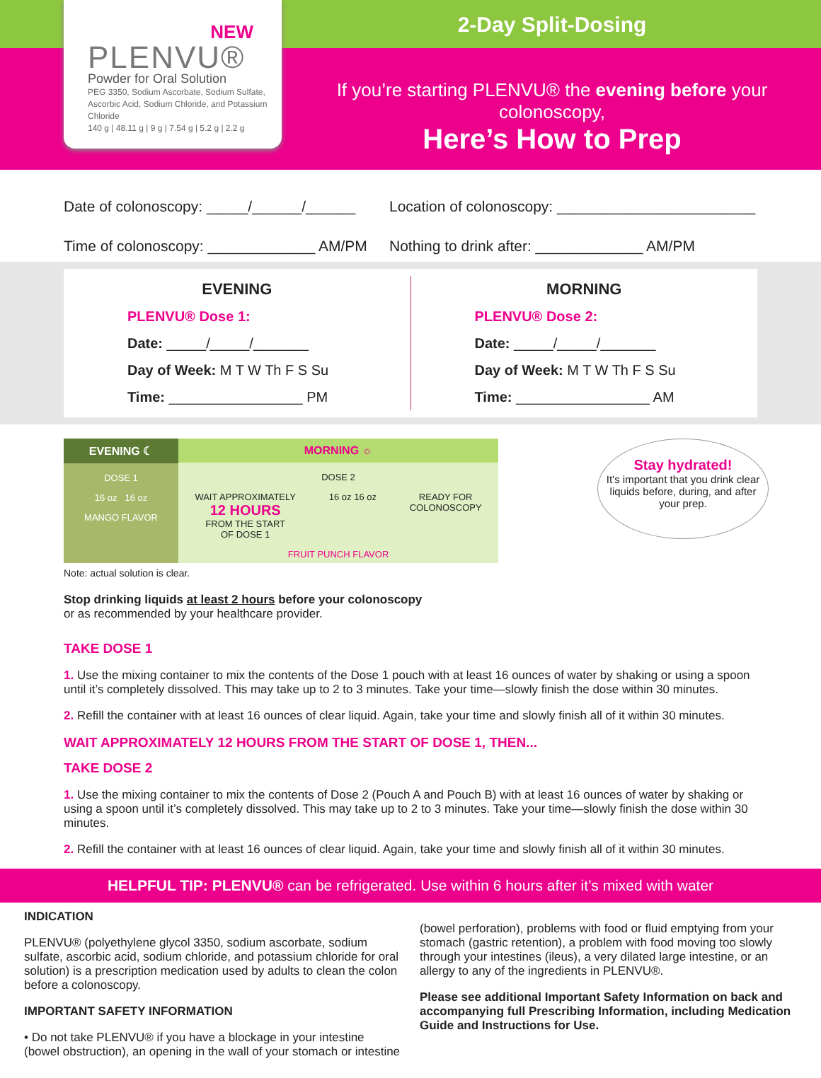NEW
PLENVU®
Powder for Oral Solution
PEG 3350, Sodium Ascorbate, Sodium Sulfate, Ascorbic Acid, Sodium Chloride, and Potassium Chloride
140 g | 48.11 g | 9 g | 7.54 g | 5.2 g | 2.2 g
2-Day Split-Dosing
If you’re starting PLENVU® the evening before your colonoscopy,
Here’s How to Prep
Date of colonoscopy: _____/______/______
Location of colonoscopy: ________________________
Time of colonoscopy: _____________ AM/PM
Nothing to drink after: _____________ AM/PM
EVENING
PLENVU® Dose 1:
Date: _____/_____/_______
Day of Week: M T W Th F S Su
Time: _________________ PM
MORNING
PLENVU® Dose 2:
Date: _____/_____/_______
Day of Week: M T W Th F S Su
Time: _________________ AM
EVENING ☾
DOSE 1
16 oz 16 oz
MANGO FLAVOR
MORNING ☼
DOSE 2
WAIT APPROXIMATELY
12 HOURS
FROM THE START
OF DOSE 1 16 oz 16 oz READY FOR
COLONOSCOPY
FRUIT PUNCH FLAVOR
Note: actual solution is clear.
Stop drinking liquids at least 2 hours before your colonoscopy
or as recommended by your healthcare provider.
Stay hydrated!
It’s important that you drink clear liquids before, during, and after your prep.
TAKE DOSE 1
1. Use the mixing container to mix the contents of the Dose 1 pouch with at least 16 ounces of water by shaking or using a spoon until it’s completely dissolved. This may take up to 2 to 3 minutes. Take your time—slowly finish the dose within 30 minutes.
2. Refill the container with at least 16 ounces of clear liquid. Again, take your time and slowly finish all of it within 30 minutes.
WAIT APPROXIMATELY 12 HOURS FROM THE START OF DOSE 1, THEN...
TAKE DOSE 2
1. Use the mixing container to mix the contents of Dose 2 (Pouch A and Pouch B) with at least 16 ounces of water by shaking or using a spoon until it’s completely dissolved. This may take up to 2 to 3 minutes. Take your time—slowly finish the dose within 30 minutes.
2. Refill the container with at least 16 ounces of clear liquid. Again, take your time and slowly finish all of it within 30 minutes.
HELPFUL TIP: PLENVU® can be refrigerated. Use within 6 hours after it’s mixed with water
INDICATION
PLENVU® (polyethylene glycol 3350, sodium ascorbate, sodium sulfate, ascorbic acid, sodium chloride, and potassium chloride for oral solution) is a prescription medication used by adults to clean the colon before a colonoscopy.
IMPORTANT SAFETY INFORMATION
• Do not take PLENVU® if you have a blockage in your intestine (bowel obstruction), an opening in the wall of your stomach or intestine
(bowel perforation), problems with food or fluid emptying from your stomach (gastric retention), a problem with food moving too slowly through your intestines (ileus), a very dilated large intestine, or an allergy to any of the ingredients in PLENVU®.
Please see additional Important Safety Information on back and accompanying full Prescribing Information, including Medication Guide and Instructions for Use.